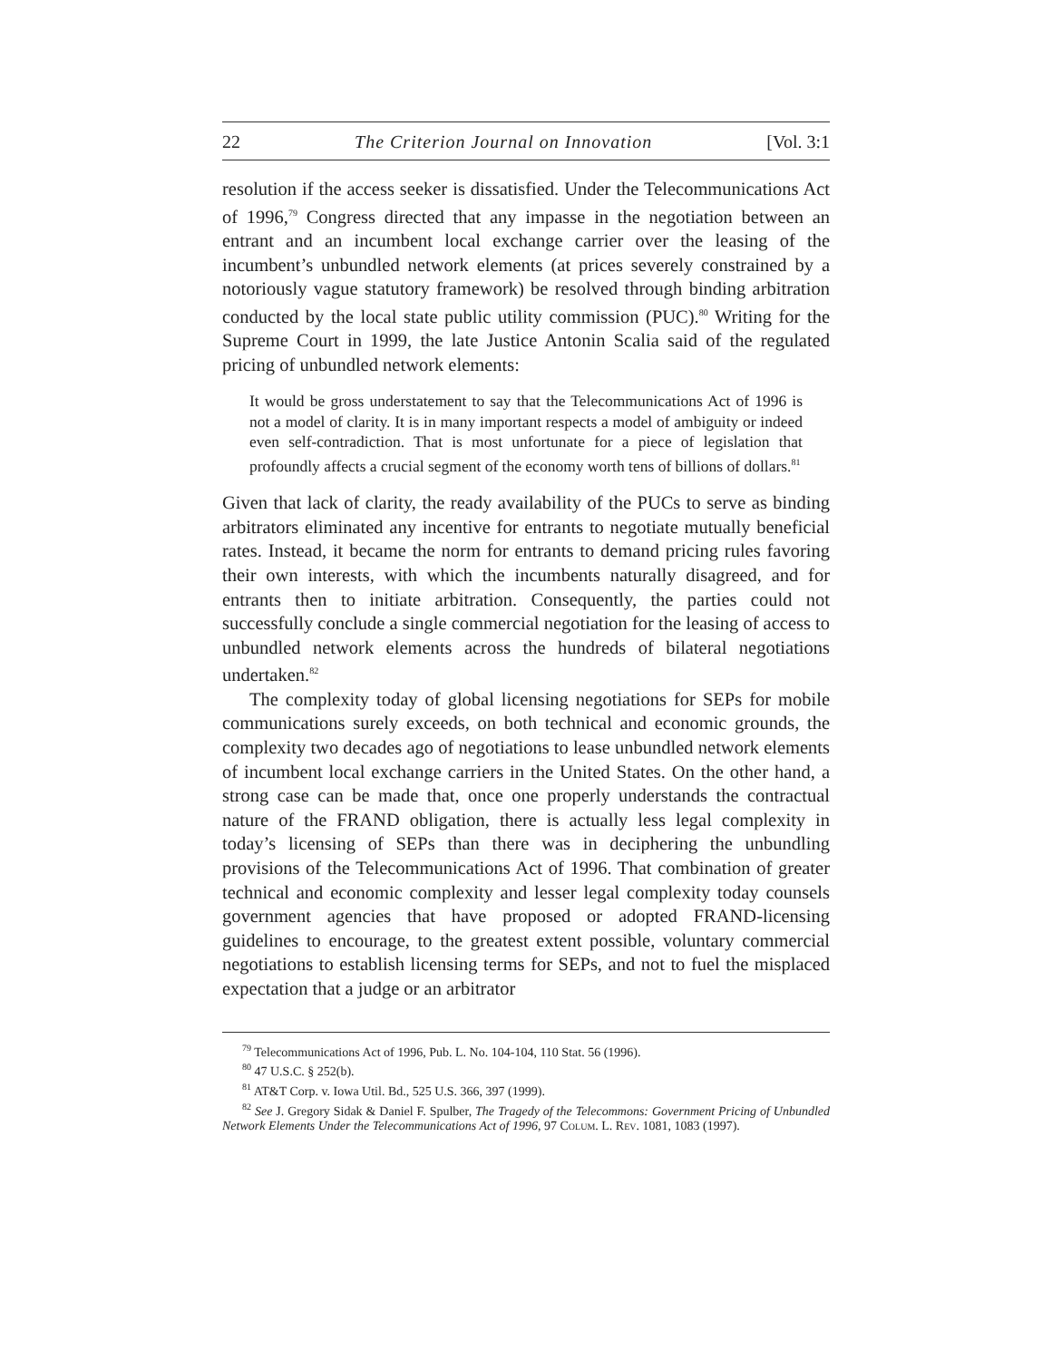22 The Criterion Journal on Innovation [Vol. 3:1
resolution if the access seeker is dissatisfied. Under the Telecommunications Act of 1996,<sup>79</sup> Congress directed that any impasse in the negotiation between an entrant and an incumbent local exchange carrier over the leasing of the incumbent’s unbundled network elements (at prices severely constrained by a notoriously vague statutory framework) be resolved through binding arbitration conducted by the local state public utility commission (PUC).<sup>80</sup> Writing for the Supreme Court in 1999, the late Justice Antonin Scalia said of the regulated pricing of unbundled network elements:
It would be gross understatement to say that the Telecommunications Act of 1996 is not a model of clarity. It is in many important respects a model of ambiguity or indeed even self-contradiction. That is most unfortunate for a piece of legislation that profoundly affects a crucial segment of the economy worth tens of billions of dollars.<sup>81</sup>
Given that lack of clarity, the ready availability of the PUCs to serve as binding arbitrators eliminated any incentive for entrants to negotiate mutually beneficial rates. Instead, it became the norm for entrants to demand pricing rules favoring their own interests, with which the incumbents naturally disagreed, and for entrants then to initiate arbitration. Consequently, the parties could not successfully conclude a single commercial negotiation for the leasing of access to unbundled network elements across the hundreds of bilateral negotiations undertaken.<sup>82</sup>
The complexity today of global licensing negotiations for SEPs for mobile communications surely exceeds, on both technical and economic grounds, the complexity two decades ago of negotiations to lease unbundled network elements of incumbent local exchange carriers in the United States. On the other hand, a strong case can be made that, once one properly understands the contractual nature of the FRAND obligation, there is actually less legal complexity in today’s licensing of SEPs than there was in deciphering the unbundling provisions of the Telecommunications Act of 1996. That combination of greater technical and economic complexity and lesser legal complexity today counsels government agencies that have proposed or adopted FRAND-licensing guidelines to encourage, to the greatest extent possible, voluntary commercial negotiations to establish licensing terms for SEPs, and not to fuel the misplaced expectation that a judge or an arbitrator
<sup>79</sup> Telecommunications Act of 1996, Pub. L. No. 104-104, 110 Stat. 56 (1996).
<sup>80</sup> 47 U.S.C. § 252(b).
<sup>81</sup> AT&T Corp. v. Iowa Util. Bd., 525 U.S. 366, 397 (1999).
<sup>82</sup> See J. Gregory Sidak & Daniel F. Spulber, The Tragedy of the Telecommons: Government Pricing of Unbundled Network Elements Under the Telecommunications Act of 1996, 97 Colum. L. Rev. 1081, 1083 (1997).